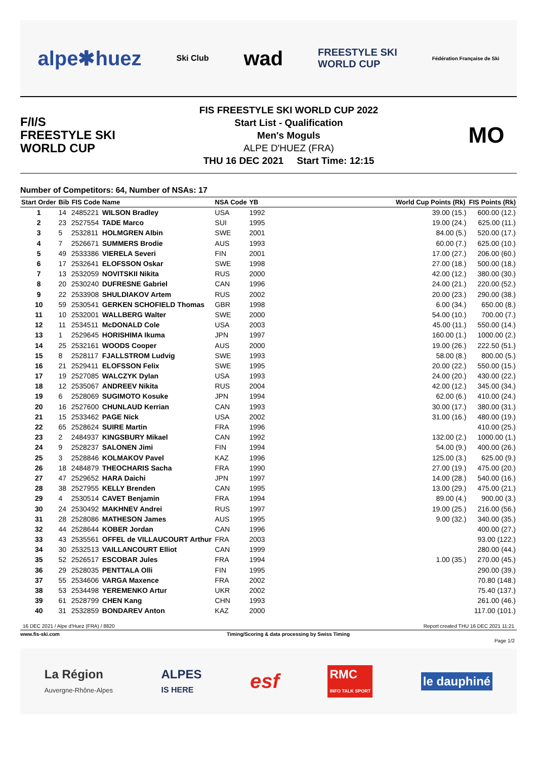alpe✱huez Ski Club wad FREESTYLE SKI
WORLD CUP Fédération Française de Ski
F/I/S
FREESTYLE SKI
WORLD CUP
FIS FREESTYLE SKI WORLD CUP 2022
Start List - Qualification
Men's Moguls
ALPE D'HUEZ (FRA)
THU 16 DEC 2021 Start Time: 12:15
MO
Number of Competitors: 64, Number of NSAs: 17
| Start Order | Bib | FIS Code | Name | NSA Code | YB | | World Cup Points (Rk) | FIS Points (Rk) |
| --- | --- | --- | --- | --- | --- | --- | --- | --- |
| 1 | 14 | 2485221 | WILSON Bradley | USA | 1992 | | 39.00 (15.) | 600.00 (12.) |
| 2 | 23 | 2527554 | TADE Marco | SUI | 1995 | | 19.00 (24.) | 625.00 (11.) |
| 3 | 5 | 2532811 | HOLMGREN Albin | SWE | 2001 | | 84.00 (5.) | 520.00 (17.) |
| 4 | 7 | 2526671 | SUMMERS Brodie | AUS | 1993 | | 60.00 (7.) | 625.00 (10.) |
| 5 | 49 | 2533386 | VIERELA Severi | FIN | 2001 | | 17.00 (27.) | 206.00 (60.) |
| 6 | 17 | 2532641 | ELOFSSON Oskar | SWE | 1998 | | 27.00 (18.) | 500.00 (18.) |
| 7 | 13 | 2532059 | NOVITSKII Nikita | RUS | 2000 | | 42.00 (12.) | 380.00 (30.) |
| 8 | 20 | 2530240 | DUFRESNE Gabriel | CAN | 1996 | | 24.00 (21.) | 220.00 (52.) |
| 9 | 22 | 2533908 | SHULDIAKOV Artem | RUS | 2002 | | 20.00 (23.) | 290.00 (38.) |
| 10 | 59 | 2530541 | GERKEN SCHOFIELD Thomas | GBR | 1998 | | 6.00 (34.) | 650.00 (8.) |
| 11 | 10 | 2532001 | WALLBERG Walter | SWE | 2000 | | 54.00 (10.) | 700.00 (7.) |
| 12 | 11 | 2534511 | McDONALD Cole | USA | 2003 | | 45.00 (11.) | 550.00 (14.) |
| 13 | 1 | 2529645 | HORISHIMA Ikuma | JPN | 1997 | | 160.00 (1.) | 1000.00 (2.) |
| 14 | 25 | 2532161 | WOODS Cooper | AUS | 2000 | | 19.00 (26.) | 222.50 (51.) |
| 15 | 8 | 2528117 | FJALLSTROM Ludvig | SWE | 1993 | | 58.00 (8.) | 800.00 (5.) |
| 16 | 21 | 2529411 | ELOFSSON Felix | SWE | 1995 | | 20.00 (22.) | 550.00 (15.) |
| 17 | 19 | 2527085 | WALCZYK Dylan | USA | 1993 | | 24.00 (20.) | 430.00 (22.) |
| 18 | 12 | 2535067 | ANDREEV Nikita | RUS | 2004 | | 42.00 (12.) | 345.00 (34.) |
| 19 | 6 | 2528069 | SUGIMOTO Kosuke | JPN | 1994 | | 62.00 (6.) | 410.00 (24.) |
| 20 | 16 | 2527600 | CHUNLAUD Kerrian | CAN | 1993 | | 30.00 (17.) | 380.00 (31.) |
| 21 | 15 | 2533462 | PAGE Nick | USA | 2002 | | 31.00 (16.) | 480.00 (19.) |
| 22 | 65 | 2528624 | SUIRE Martin | FRA | 1996 | | | 410.00 (25.) |
| 23 | 2 | 2484937 | KINGSBURY Mikael | CAN | 1992 | | 132.00 (2.) | 1000.00 (1.) |
| 24 | 9 | 2528237 | SALONEN Jimi | FIN | 1994 | | 54.00 (9.) | 400.00 (26.) |
| 25 | 3 | 2528846 | KOLMAKOV Pavel | KAZ | 1996 | | 125.00 (3.) | 625.00 (9.) |
| 26 | 18 | 2484879 | THEOCHARIS Sacha | FRA | 1990 | | 27.00 (19.) | 475.00 (20.) |
| 27 | 47 | 2529652 | HARA Daichi | JPN | 1997 | | 14.00 (28.) | 540.00 (16.) |
| 28 | 38 | 2527955 | KELLY Brenden | CAN | 1995 | | 13.00 (29.) | 475.00 (21.) |
| 29 | 4 | 2530514 | CAVET Benjamin | FRA | 1994 | | 89.00 (4.) | 900.00 (3.) |
| 30 | 24 | 2530492 | MAKHNEV Andrei | RUS | 1997 | | 19.00 (25.) | 216.00 (56.) |
| 31 | 28 | 2528086 | MATHESON James | AUS | 1995 | | 9.00 (32.) | 340.00 (35.) |
| 32 | 44 | 2528644 | KOBER Jordan | CAN | 1996 | | | 400.00 (27.) |
| 33 | 43 | 2535561 | OFFEL de VILLAUCOURT Arthur | FRA | 2003 | | | 93.00 (122.) |
| 34 | 30 | 2532513 | VAILLANCOURT Elliot | CAN | 1999 | | | 280.00 (44.) |
| 35 | 52 | 2526517 | ESCOBAR Jules | FRA | 1994 | | 1.00 (35.) | 270.00 (45.) |
| 36 | 29 | 2528035 | PENTTALA Olli | FIN | 1995 | | | 290.00 (39.) |
| 37 | 55 | 2534606 | VARGA Maxence | FRA | 2002 | | | 70.80 (148.) |
| 38 | 53 | 2534498 | YEREMENKO Artur | UKR | 2002 | | | 75.40 (137.) |
| 39 | 61 | 2528799 | CHEN Kang | CHN | 1993 | | | 261.00 (46.) |
| 40 | 31 | 2532859 | BONDAREV Anton | KAZ | 2000 | | | 117.00 (101.) |
16 DEC 2021 / Alpe d'Huez (FRA) / 8820 Report created THU 16 DEC 2021 11:21
www.fis-ski.com Timing/Scoring & data processing by Swiss Timing
Page 1/2
La Région
Auvergne-Rhône-Alpes ALPES
IS HERE esf RMC
INFO TALK SPORT le dauphiné